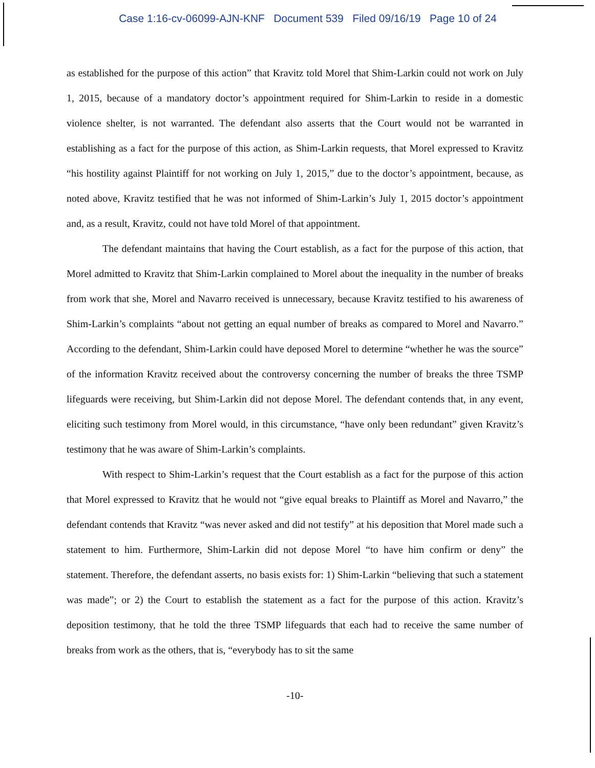Case 1:16-cv-06099-AJN-KNF Document 539 Filed 09/16/19 Page 10 of 24
as established for the purpose of this action” that Kravitz told Morel that Shim-Larkin could not work on July 1, 2015, because of a mandatory doctor’s appointment required for Shim-Larkin to reside in a domestic violence shelter, is not warranted. The defendant also asserts that the Court would not be warranted in establishing as a fact for the purpose of this action, as Shim-Larkin requests, that Morel expressed to Kravitz “his hostility against Plaintiff for not working on July 1, 2015,” due to the doctor’s appointment, because, as noted above, Kravitz testified that he was not informed of Shim-Larkin’s July 1, 2015 doctor’s appointment and, as a result, Kravitz, could not have told Morel of that appointment.
The defendant maintains that having the Court establish, as a fact for the purpose of this action, that Morel admitted to Kravitz that Shim-Larkin complained to Morel about the inequality in the number of breaks from work that she, Morel and Navarro received is unnecessary, because Kravitz testified to his awareness of Shim-Larkin’s complaints “about not getting an equal number of breaks as compared to Morel and Navarro.” According to the defendant, Shim-Larkin could have deposed Morel to determine “whether he was the source” of the information Kravitz received about the controversy concerning the number of breaks the three TSMP lifeguards were receiving, but Shim-Larkin did not depose Morel. The defendant contends that, in any event, eliciting such testimony from Morel would, in this circumstance, “have only been redundant” given Kravitz’s testimony that he was aware of Shim-Larkin’s complaints.
With respect to Shim-Larkin’s request that the Court establish as a fact for the purpose of this action that Morel expressed to Kravitz that he would not “give equal breaks to Plaintiff as Morel and Navarro,” the defendant contends that Kravitz “was never asked and did not testify” at his deposition that Morel made such a statement to him. Furthermore, Shim-Larkin did not depose Morel “to have him confirm or deny” the statement. Therefore, the defendant asserts, no basis exists for: 1) Shim-Larkin “believing that such a statement was made”; or 2) the Court to establish the statement as a fact for the purpose of this action. Kravitz’s deposition testimony, that he told the three TSMP lifeguards that each had to receive the same number of breaks from work as the others, that is, “everybody has to sit the same
-10-